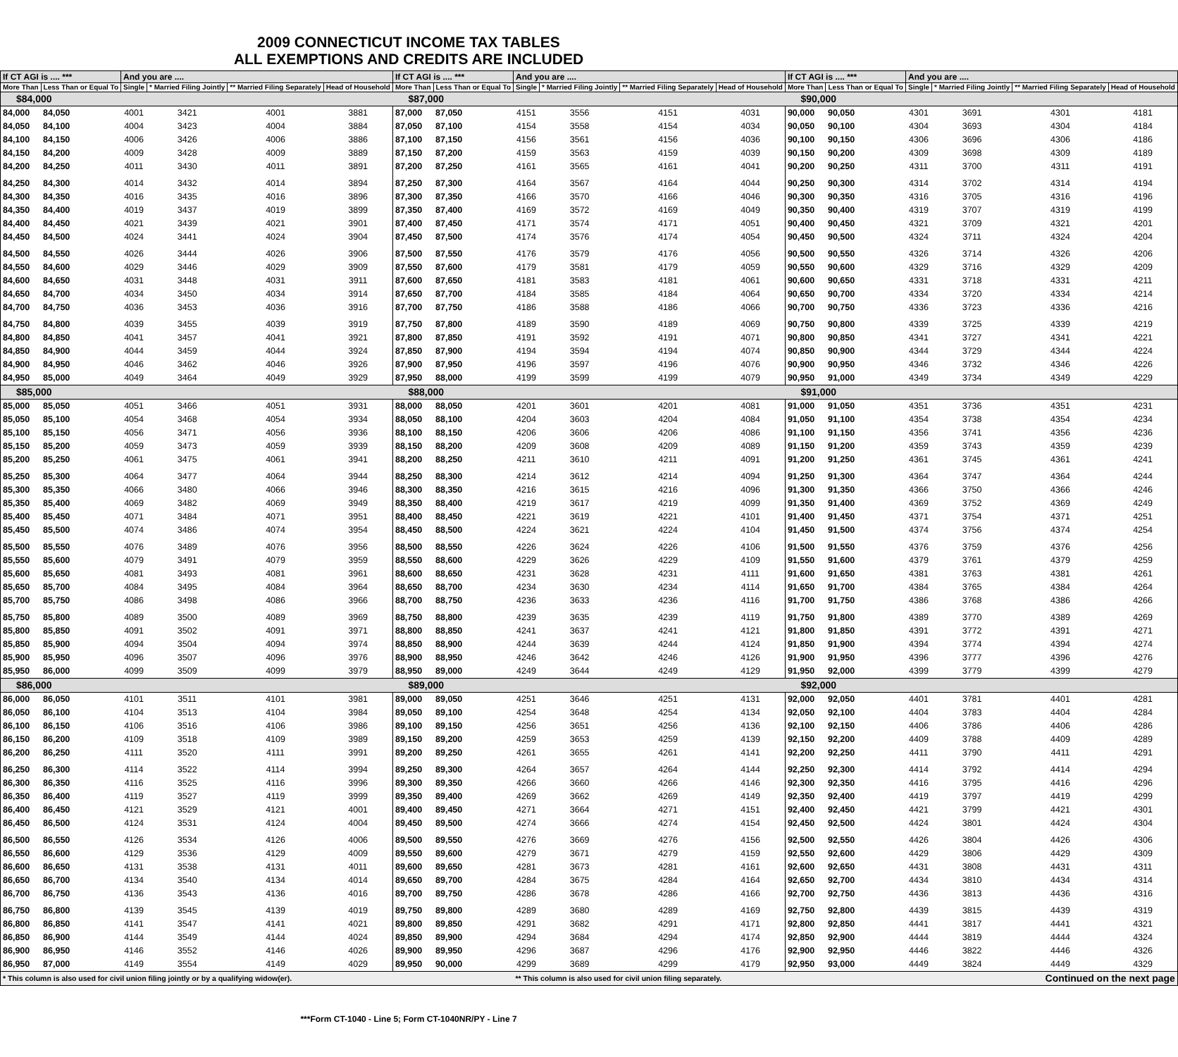2009 CONNECTICUT INCOME TAX TABLES
ALL EXEMPTIONS AND CREDITS ARE INCLUDED
| If CT AGI is .... *** | | And you are .... | | | | If CT AGI is .... *** | | And you are .... | | | | If CT AGI is .... *** | | And you are .... | | | |
| --- | --- | --- | --- | --- | --- | --- | --- | --- | --- | --- | --- | --- | --- | --- | --- | --- | --- |
| More Than | Less Than or Equal To | Single | * Married Filing Jointly | ** Married Filing Separately | Head of Household | More Than | Less Than or Equal To | Single | * Married Filing Jointly | ** Married Filing Separately | Head of Household | More Than | Less Than or Equal To | Single | * Married Filing Jointly | ** Married Filing Separately | Head of Household |
| $84,000 | | | | | | $87,000 | | | | | | $90,000 | | | | | |
| 84,000 | 84,050 | 4001 | 3421 | 4001 | 3881 | 87,000 | 87,050 | 4151 | 3556 | 4151 | 4031 | 90,000 | 90,050 | 4301 | 3691 | 4301 | 4181 |
| 84,050 | 84,100 | 4004 | 3423 | 4004 | 3884 | 87,050 | 87,100 | 4154 | 3558 | 4154 | 4034 | 90,050 | 90,100 | 4304 | 3693 | 4304 | 4184 |
| 84,100 | 84,150 | 4006 | 3426 | 4006 | 3886 | 87,100 | 87,150 | 4156 | 3561 | 4156 | 4036 | 90,100 | 90,150 | 4306 | 3696 | 4306 | 4186 |
| 84,150 | 84,200 | 4009 | 3428 | 4009 | 3889 | 87,150 | 87,200 | 4159 | 3563 | 4159 | 4039 | 90,150 | 90,200 | 4309 | 3698 | 4309 | 4189 |
| 84,200 | 84,250 | 4011 | 3430 | 4011 | 3891 | 87,200 | 87,250 | 4161 | 3565 | 4161 | 4041 | 90,200 | 90,250 | 4311 | 3700 | 4311 | 4191 |
| 84,250 | 84,300 | 4014 | 3432 | 4014 | 3894 | 87,250 | 87,300 | 4164 | 3567 | 4164 | 4044 | 90,250 | 90,300 | 4314 | 3702 | 4314 | 4194 |
| 84,300 | 84,350 | 4016 | 3435 | 4016 | 3896 | 87,300 | 87,350 | 4166 | 3570 | 4166 | 4046 | 90,300 | 90,350 | 4316 | 3705 | 4316 | 4196 |
| 84,350 | 84,400 | 4019 | 3437 | 4019 | 3899 | 87,350 | 87,400 | 4169 | 3572 | 4169 | 4049 | 90,350 | 90,400 | 4319 | 3707 | 4319 | 4199 |
| 84,400 | 84,450 | 4021 | 3439 | 4021 | 3901 | 87,400 | 87,450 | 4171 | 3574 | 4171 | 4051 | 90,400 | 90,450 | 4321 | 3709 | 4321 | 4201 |
| 84,450 | 84,500 | 4024 | 3441 | 4024 | 3904 | 87,450 | 87,500 | 4174 | 3576 | 4174 | 4054 | 90,450 | 90,500 | 4324 | 3711 | 4324 | 4204 |
| 84,500 | 84,550 | 4026 | 3444 | 4026 | 3906 | 87,500 | 87,550 | 4176 | 3579 | 4176 | 4056 | 90,500 | 90,550 | 4326 | 3714 | 4326 | 4206 |
| 84,550 | 84,600 | 4029 | 3446 | 4029 | 3909 | 87,550 | 87,600 | 4179 | 3581 | 4179 | 4059 | 90,550 | 90,600 | 4329 | 3716 | 4329 | 4209 |
| 84,600 | 84,650 | 4031 | 3448 | 4031 | 3911 | 87,600 | 87,650 | 4181 | 3583 | 4181 | 4061 | 90,600 | 90,650 | 4331 | 3718 | 4331 | 4211 |
| 84,650 | 84,700 | 4034 | 3450 | 4034 | 3914 | 87,650 | 87,700 | 4184 | 3585 | 4184 | 4064 | 90,650 | 90,700 | 4334 | 3720 | 4334 | 4214 |
| 84,700 | 84,750 | 4036 | 3453 | 4036 | 3916 | 87,700 | 87,750 | 4186 | 3588 | 4186 | 4066 | 90,700 | 90,750 | 4336 | 3723 | 4336 | 4216 |
| 84,750 | 84,800 | 4039 | 3455 | 4039 | 3919 | 87,750 | 87,800 | 4189 | 3590 | 4189 | 4069 | 90,750 | 90,800 | 4339 | 3725 | 4339 | 4219 |
| 84,800 | 84,850 | 4041 | 3457 | 4041 | 3921 | 87,800 | 87,850 | 4191 | 3592 | 4191 | 4071 | 90,800 | 90,850 | 4341 | 3727 | 4341 | 4221 |
| 84,850 | 84,900 | 4044 | 3459 | 4044 | 3924 | 87,850 | 87,900 | 4194 | 3594 | 4194 | 4074 | 90,850 | 90,900 | 4344 | 3729 | 4344 | 4224 |
| 84,900 | 84,950 | 4046 | 3462 | 4046 | 3926 | 87,900 | 87,950 | 4196 | 3597 | 4196 | 4076 | 90,900 | 90,950 | 4346 | 3732 | 4346 | 4226 |
| 84,950 | 85,000 | 4049 | 3464 | 4049 | 3929 | 87,950 | 88,000 | 4199 | 3599 | 4199 | 4079 | 90,950 | 91,000 | 4349 | 3734 | 4349 | 4229 |
| $85,000 | | | | | | $88,000 | | | | | | $91,000 | | | | | |
| 85,000 | 85,050 | 4051 | 3466 | 4051 | 3931 | 88,000 | 88,050 | 4201 | 3601 | 4201 | 4081 | 91,000 | 91,050 | 4351 | 3736 | 4351 | 4231 |
| 85,050 | 85,100 | 4054 | 3468 | 4054 | 3934 | 88,050 | 88,100 | 4204 | 3603 | 4204 | 4084 | 91,050 | 91,100 | 4354 | 3738 | 4354 | 4234 |
| 85,100 | 85,150 | 4056 | 3471 | 4056 | 3936 | 88,100 | 88,150 | 4206 | 3606 | 4206 | 4086 | 91,100 | 91,150 | 4356 | 3741 | 4356 | 4236 |
| 85,150 | 85,200 | 4059 | 3473 | 4059 | 3939 | 88,150 | 88,200 | 4209 | 3608 | 4209 | 4089 | 91,150 | 91,200 | 4359 | 3743 | 4359 | 4239 |
| 85,200 | 85,250 | 4061 | 3475 | 4061 | 3941 | 88,200 | 88,250 | 4211 | 3610 | 4211 | 4091 | 91,200 | 91,250 | 4361 | 3745 | 4361 | 4241 |
| 85,250 | 85,300 | 4064 | 3477 | 4064 | 3944 | 88,250 | 88,300 | 4214 | 3612 | 4214 | 4094 | 91,250 | 91,300 | 4364 | 3747 | 4364 | 4244 |
| 85,300 | 85,350 | 4066 | 3480 | 4066 | 3946 | 88,300 | 88,350 | 4216 | 3615 | 4216 | 4096 | 91,300 | 91,350 | 4366 | 3750 | 4366 | 4246 |
| 85,350 | 85,400 | 4069 | 3482 | 4069 | 3949 | 88,350 | 88,400 | 4219 | 3617 | 4219 | 4099 | 91,350 | 91,400 | 4369 | 3752 | 4369 | 4249 |
| 85,400 | 85,450 | 4071 | 3484 | 4071 | 3951 | 88,400 | 88,450 | 4221 | 3619 | 4221 | 4101 | 91,400 | 91,450 | 4371 | 3754 | 4371 | 4251 |
| 85,450 | 85,500 | 4074 | 3486 | 4074 | 3954 | 88,450 | 88,500 | 4224 | 3621 | 4224 | 4104 | 91,450 | 91,500 | 4374 | 3756 | 4374 | 4254 |
| 85,500 | 85,550 | 4076 | 3489 | 4076 | 3956 | 88,500 | 88,550 | 4226 | 3624 | 4226 | 4106 | 91,500 | 91,550 | 4376 | 3759 | 4376 | 4256 |
| 85,550 | 85,600 | 4079 | 3491 | 4079 | 3959 | 88,550 | 88,600 | 4229 | 3626 | 4229 | 4109 | 91,550 | 91,600 | 4379 | 3761 | 4379 | 4259 |
| 85,600 | 85,650 | 4081 | 3493 | 4081 | 3961 | 88,600 | 88,650 | 4231 | 3628 | 4231 | 4111 | 91,600 | 91,650 | 4381 | 3763 | 4381 | 4261 |
| 85,650 | 85,700 | 4084 | 3495 | 4084 | 3964 | 88,650 | 88,700 | 4234 | 3630 | 4234 | 4114 | 91,650 | 91,700 | 4384 | 3765 | 4384 | 4264 |
| 85,700 | 85,750 | 4086 | 3498 | 4086 | 3966 | 88,700 | 88,750 | 4236 | 3633 | 4236 | 4116 | 91,700 | 91,750 | 4386 | 3768 | 4386 | 4266 |
| 85,750 | 85,800 | 4089 | 3500 | 4089 | 3969 | 88,750 | 88,800 | 4239 | 3635 | 4239 | 4119 | 91,750 | 91,800 | 4389 | 3770 | 4389 | 4269 |
| 85,800 | 85,850 | 4091 | 3502 | 4091 | 3971 | 88,800 | 88,850 | 4241 | 3637 | 4241 | 4121 | 91,800 | 91,850 | 4391 | 3772 | 4391 | 4271 |
| 85,850 | 85,900 | 4094 | 3504 | 4094 | 3974 | 88,850 | 88,900 | 4244 | 3639 | 4244 | 4124 | 91,850 | 91,900 | 4394 | 3774 | 4394 | 4274 |
| 85,900 | 85,950 | 4096 | 3507 | 4096 | 3976 | 88,900 | 88,950 | 4246 | 3642 | 4246 | 4126 | 91,900 | 91,950 | 4396 | 3777 | 4396 | 4276 |
| 85,950 | 86,000 | 4099 | 3509 | 4099 | 3979 | 88,950 | 89,000 | 4249 | 3644 | 4249 | 4129 | 91,950 | 92,000 | 4399 | 3779 | 4399 | 4279 |
| $86,000 | | | | | | $89,000 | | | | | | $92,000 | | | | | |
| 86,000 | 86,050 | 4101 | 3511 | 4101 | 3981 | 89,000 | 89,050 | 4251 | 3646 | 4251 | 4131 | 92,000 | 92,050 | 4401 | 3781 | 4401 | 4281 |
| 86,050 | 86,100 | 4104 | 3513 | 4104 | 3984 | 89,050 | 89,100 | 4254 | 3648 | 4254 | 4134 | 92,050 | 92,100 | 4404 | 3783 | 4404 | 4284 |
| 86,100 | 86,150 | 4106 | 3516 | 4106 | 3986 | 89,100 | 89,150 | 4256 | 3651 | 4256 | 4136 | 92,100 | 92,150 | 4406 | 3786 | 4406 | 4286 |
| 86,150 | 86,200 | 4109 | 3518 | 4109 | 3989 | 89,150 | 89,200 | 4259 | 3653 | 4259 | 4139 | 92,150 | 92,200 | 4409 | 3788 | 4409 | 4289 |
| 86,200 | 86,250 | 4111 | 3520 | 4111 | 3991 | 89,200 | 89,250 | 4261 | 3655 | 4261 | 4141 | 92,200 | 92,250 | 4411 | 3790 | 4411 | 4291 |
| 86,250 | 86,300 | 4114 | 3522 | 4114 | 3994 | 89,250 | 89,300 | 4264 | 3657 | 4264 | 4144 | 92,250 | 92,300 | 4414 | 3792 | 4414 | 4294 |
| 86,300 | 86,350 | 4116 | 3525 | 4116 | 3996 | 89,300 | 89,350 | 4266 | 3660 | 4266 | 4146 | 92,300 | 92,350 | 4416 | 3795 | 4416 | 4296 |
| 86,350 | 86,400 | 4119 | 3527 | 4119 | 3999 | 89,350 | 89,400 | 4269 | 3662 | 4269 | 4149 | 92,350 | 92,400 | 4419 | 3797 | 4419 | 4299 |
| 86,400 | 86,450 | 4121 | 3529 | 4121 | 4001 | 89,400 | 89,450 | 4271 | 3664 | 4271 | 4151 | 92,400 | 92,450 | 4421 | 3799 | 4421 | 4301 |
| 86,450 | 86,500 | 4124 | 3531 | 4124 | 4004 | 89,450 | 89,500 | 4274 | 3666 | 4274 | 4154 | 92,450 | 92,500 | 4424 | 3801 | 4424 | 4304 |
| 86,500 | 86,550 | 4126 | 3534 | 4126 | 4006 | 89,500 | 89,550 | 4276 | 3669 | 4276 | 4156 | 92,500 | 92,550 | 4426 | 3804 | 4426 | 4306 |
| 86,550 | 86,600 | 4129 | 3536 | 4129 | 4009 | 89,550 | 89,600 | 4279 | 3671 | 4279 | 4159 | 92,550 | 92,600 | 4429 | 3806 | 4429 | 4309 |
| 86,600 | 86,650 | 4131 | 3538 | 4131 | 4011 | 89,600 | 89,650 | 4281 | 3673 | 4281 | 4161 | 92,600 | 92,650 | 4431 | 3808 | 4431 | 4311 |
| 86,650 | 86,700 | 4134 | 3540 | 4134 | 4014 | 89,650 | 89,700 | 4284 | 3675 | 4284 | 4164 | 92,650 | 92,700 | 4434 | 3810 | 4434 | 4314 |
| 86,700 | 86,750 | 4136 | 3543 | 4136 | 4016 | 89,700 | 89,750 | 4286 | 3678 | 4286 | 4166 | 92,700 | 92,750 | 4436 | 3813 | 4436 | 4316 |
| 86,750 | 86,800 | 4139 | 3545 | 4139 | 4019 | 89,750 | 89,800 | 4289 | 3680 | 4289 | 4169 | 92,750 | 92,800 | 4439 | 3815 | 4439 | 4319 |
| 86,800 | 86,850 | 4141 | 3547 | 4141 | 4021 | 89,800 | 89,850 | 4291 | 3682 | 4291 | 4171 | 92,800 | 92,850 | 4441 | 3817 | 4441 | 4321 |
| 86,850 | 86,900 | 4144 | 3549 | 4144 | 4024 | 89,850 | 89,900 | 4294 | 3684 | 4294 | 4174 | 92,850 | 92,900 | 4444 | 3819 | 4444 | 4324 |
| 86,900 | 86,950 | 4146 | 3552 | 4146 | 4026 | 89,900 | 89,950 | 4296 | 3687 | 4296 | 4176 | 92,900 | 92,950 | 4446 | 3822 | 4446 | 4326 |
| 86,950 | 87,000 | 4149 | 3554 | 4149 | 4029 | 89,950 | 90,000 | 4299 | 3689 | 4299 | 4179 | 92,950 | 93,000 | 4449 | 3824 | 4449 | 4329 |
| * This column is also used for civil union filing jointly or by a qualifying widow(er). | | | | | | | | ** This column is also used for civil union filing separately. | | | | | | Continued on the next page | | | |
***Form CT-1040 - Line 5; Form CT-1040NR/PY - Line 7